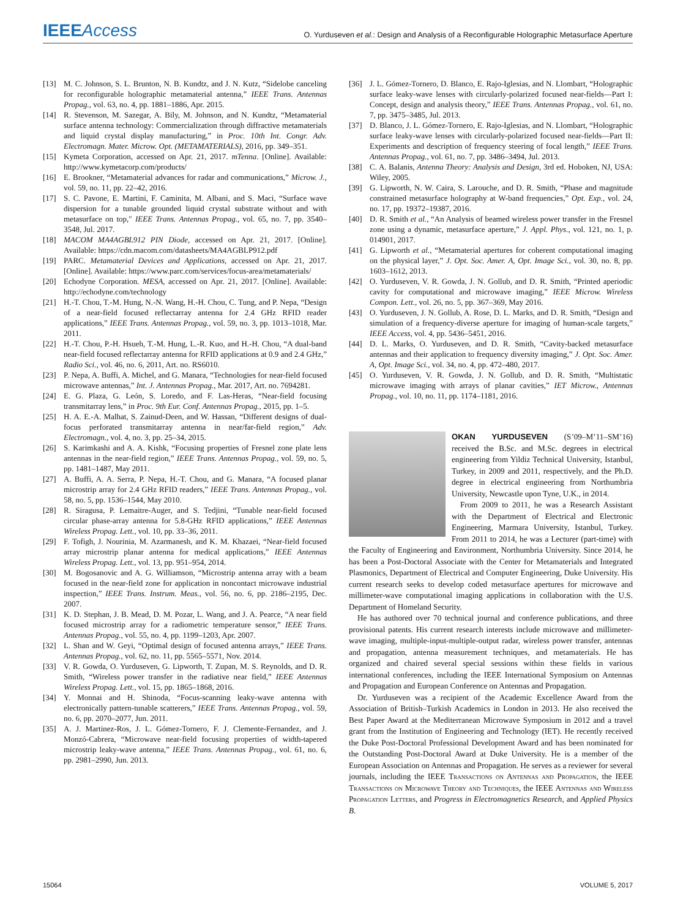IEEE Access O. Yurduseven et al.: Design and Analysis of a Reconfigurable Holographic Metasurface Aperture
[13] M. C. Johnson, S. L. Brunton, N. B. Kundtz, and J. N. Kutz, “Sidelobe canceling for reconfigurable holographic metamaterial antenna,” IEEE Trans. Antennas Propag., vol. 63, no. 4, pp. 1881–1886, Apr. 2015.
[14] R. Stevenson, M. Sazegar, A. Bily, M. Johnson, and N. Kundtz, “Metamaterial surface antenna technology: Commercialization through diffractive metamaterials and liquid crystal display manufacturing,” in Proc. 10th Int. Congr. Adv. Electromagn. Mater. Microw. Opt. (METAMATERIALS), 2016, pp. 349–351.
[15] Kymeta Corporation, accessed on Apr. 21, 2017. mTenna. [Online]. Available: http://www.kymetacorp.com/products/
[16] E. Brookner, “Metamaterial advances for radar and communications,” Microw. J., vol. 59, no. 11, pp. 22–42, 2016.
[17] S. C. Pavone, E. Martini, F. Caminita, M. Albani, and S. Maci, “Surface wave dispersion for a tunable grounded liquid crystal substrate without and with metasurface on top," IEEE Trans. Antennas Propag., vol. 65, no. 7, pp. 3540–3548, Jul. 2017.
[18] MACOM MA4AGBL912 PIN Diode, accessed on Apr. 21, 2017. [Online]. Available: https://cdn.macom.com/datasheets/MA4AGBLP912.pdf
[19] PARC. Metamaterial Devices and Applications, accessed on Apr. 21, 2017. [Online]. Available: https://www.parc.com/services/focus-area/metamaterials/
[20] Echodyne Corporation. MESA, accessed on Apr. 21, 2017. [Online]. Available: http://echodyne.com/technology
[21] H.-T. Chou, T.-M. Hung, N.-N. Wang, H.-H. Chou, C. Tung, and P. Nepa, “Design of a near-field focused reflectarray antenna for 2.4 GHz RFID reader applications,” IEEE Trans. Antennas Propag., vol. 59, no. 3, pp. 1013–1018, Mar. 2011.
[22] H.-T. Chou, P.-H. Hsueh, T.-M. Hung, L.-R. Kuo, and H.-H. Chou, “A dual-band near-field focused reflectarray antenna for RFID applications at 0.9 and 2.4 GHz,” Radio Sci., vol. 46, no. 6, 2011, Art. no. RS6010.
[23] P. Nepa, A. Buffi, A. Michel, and G. Manara, “Technologies for near-field focused microwave antennas,” Int. J. Antennas Propag., Mar. 2017, Art. no. 7694281.
[24] E. G. Plaza, G. León, S. Loredo, and F. Las-Heras, “Near-field focusing transmitarray lens,” in Proc. 9th Eur. Conf. Antennas Propag., 2015, pp. 1–5.
[25] H. A. E.-A. Malhat, S. Zainud-Deen, and W. Hassan, “Different designs of dual-focus perforated transmitarray antenna in near/far-field region,” Adv. Electromagn., vol. 4, no. 3, pp. 25–34, 2015.
[26] S. Karimkashi and A. A. Kishk, “Focusing properties of Fresnel zone plate lens antennas in the near-field region,” IEEE Trans. Antennas Propag., vol. 59, no. 5, pp. 1481–1487, May 2011.
[27] A. Buffi, A. A. Serra, P. Nepa, H.-T. Chou, and G. Manara, “A focused planar microstrip array for 2.4 GHz RFID readers,” IEEE Trans. Antennas Propag., vol. 58, no. 5, pp. 1536–1544, May 2010.
[28] R. Siragusa, P. Lemaitre-Auger, and S. Tedjini, “Tunable near-field focused circular phase-array antenna for 5.8-GHz RFID applications,” IEEE Antennas Wireless Propag. Lett., vol. 10, pp. 33–36, 2011.
[29] F. Tofigh, J. Nourinia, M. Azarmanesh, and K. M. Khazaei, “Near-field focused array microstrip planar antenna for medical applications,” IEEE Antennas Wireless Propag. Lett., vol. 13, pp. 951–954, 2014.
[30] M. Bogosanovic and A. G. Williamson, “Microstrip antenna array with a beam focused in the near-field zone for application in noncontact microwave industrial inspection,” IEEE Trans. Instrum. Meas., vol. 56, no. 6, pp. 2186–2195, Dec. 2007.
[31] K. D. Stephan, J. B. Mead, D. M. Pozar, L. Wang, and J. A. Pearce, “A near field focused microstrip array for a radiometric temperature sensor,” IEEE Trans. Antennas Propag., vol. 55, no. 4, pp. 1199–1203, Apr. 2007.
[32] L. Shan and W. Geyi, “Optimal design of focused antenna arrays,” IEEE Trans. Antennas Propag., vol. 62, no. 11, pp. 5565–5571, Nov. 2014.
[33] V. R. Gowda, O. Yurduseven, G. Lipworth, T. Zupan, M. S. Reynolds, and D. R. Smith, “Wireless power transfer in the radiative near field,” IEEE Antennas Wireless Propag. Lett., vol. 15, pp. 1865–1868, 2016.
[34] Y. Monnai and H. Shinoda, “Focus-scanning leaky-wave antenna with electronically pattern-tunable scatterers,” IEEE Trans. Antennas Propag., vol. 59, no. 6, pp. 2070–2077, Jun. 2011.
[35] A. J. Martinez-Ros, J. L. Gómez-Tornero, F. J. Clemente-Fernandez, and J. Monzó-Cabrera, “Microwave near-field focusing properties of width-tapered microstrip leaky-wave antenna,” IEEE Trans. Antennas Propag., vol. 61, no. 6, pp. 2981–2990, Jun. 2013.
[36] J. L. Gómez-Tornero, D. Blanco, E. Rajo-Iglesias, and N. Llombart, “Holographic surface leaky-wave lenses with circularly-polarized focused near-fields—Part I: Concept, design and analysis theory,” IEEE Trans. Antennas Propag., vol. 61, no. 7, pp. 3475–3485, Jul. 2013.
[37] D. Blanco, J. L. Gómez-Tornero, E. Rajo-Iglesias, and N. Llombart, “Holographic surface leaky-wave lenses with circularly-polarized focused near-fields—Part II: Experiments and description of frequency steering of focal length,” IEEE Trans. Antennas Propag., vol. 61, no. 7, pp. 3486–3494, Jul. 2013.
[38] C. A. Balanis, Antenna Theory: Analysis and Design, 3rd ed. Hoboken, NJ, USA: Wiley, 2005.
[39] G. Lipworth, N. W. Caira, S. Larouche, and D. R. Smith, “Phase and magnitude constrained metasurface holography at W-band frequencies,” Opt. Exp., vol. 24, no. 17, pp. 19372–19387, 2016.
[40] D. R. Smith et al., “An Analysis of beamed wireless power transfer in the Fresnel zone using a dynamic, metasurface aperture,” J. Appl. Phys., vol. 121, no. 1, p. 014901, 2017.
[41] G. Lipworth et al., “Metamaterial apertures for coherent computational imaging on the physical layer,” J. Opt. Soc. Amer. A, Opt. Image Sci., vol. 30, no. 8, pp. 1603–1612, 2013.
[42] O. Yurduseven, V. R. Gowda, J. N. Gollub, and D. R. Smith, “Printed aperiodic cavity for computational and microwave imaging,” IEEE Microw. Wireless Compon. Lett., vol. 26, no. 5, pp. 367–369, May 2016.
[43] O. Yurduseven, J. N. Gollub, A. Rose, D. L. Marks, and D. R. Smith, “Design and simulation of a frequency-diverse aperture for imaging of human-scale targets,” IEEE Access, vol. 4, pp. 5436–5451, 2016.
[44] D. L. Marks, O. Yurduseven, and D. R. Smith, “Cavity-backed metasurface antennas and their application to frequency diversity imaging,” J. Opt. Soc. Amer. A, Opt. Image Sci., vol. 34, no. 4, pp. 472–480, 2017.
[45] O. Yurduseven, V. R. Gowda, J. N. Gollub, and D. R. Smith, “Multistatic microwave imaging with arrays of planar cavities,” IET Microw., Antennas Propag., vol. 10, no. 11, pp. 1174–1181, 2016.
OKAN YURDUSEVEN (S’09–M’11–SM’16) received the B.Sc. and M.Sc. degrees in electrical engineering from Yildiz Technical University, Istanbul, Turkey, in 2009 and 2011, respectively, and the Ph.D. degree in electrical engineering from Northumbria University, Newcastle upon Tyne, U.K., in 2014.
From 2009 to 2011, he was a Research Assistant with the Department of Electrical and Electronic Engineering, Marmara University, Istanbul, Turkey. From 2011 to 2014, he was a Lecturer (part-time) with the Faculty of Engineering and Environment, Northumbria University. Since 2014, he has been a Post-Doctoral Associate with the Center for Metamaterials and Integrated Plasmonics, Department of Electrical and Computer Engineering, Duke University. His current research seeks to develop coded metasurface apertures for microwave and millimeter-wave computational imaging applications in collaboration with the U.S. Department of Homeland Security.
He has authored over 70 technical journal and conference publications, and three provisional patents. His current research interests include microwave and millimeter-wave imaging, multiple-input-multiple-output radar, wireless power transfer, antennas and propagation, antenna measurement techniques, and metamaterials. He has organized and chaired several special sessions within these fields in various international conferences, including the IEEE International Symposium on Antennas and Propagation and European Conference on Antennas and Propagation.
Dr. Yurduseven was a recipient of the Academic Excellence Award from the Association of British–Turkish Academics in London in 2013. He also received the Best Paper Award at the Mediterranean Microwave Symposium in 2012 and a travel grant from the Institution of Engineering and Technology (IET). He recently received the Duke Post-Doctoral Professional Development Award and has been nominated for the Outstanding Post-Doctoral Award at Duke University. He is a member of the European Association on Antennas and Propagation. He serves as a reviewer for several journals, including the IEEE Transactions on Antennas and Propagation, the IEEE Transactions on Microwave Theory and Techniques, the IEEE Antennas and Wireless Propagation Letters, and Progress in Electromagnetics Research, and Applied Physics B.
15064 VOLUME 5, 2017